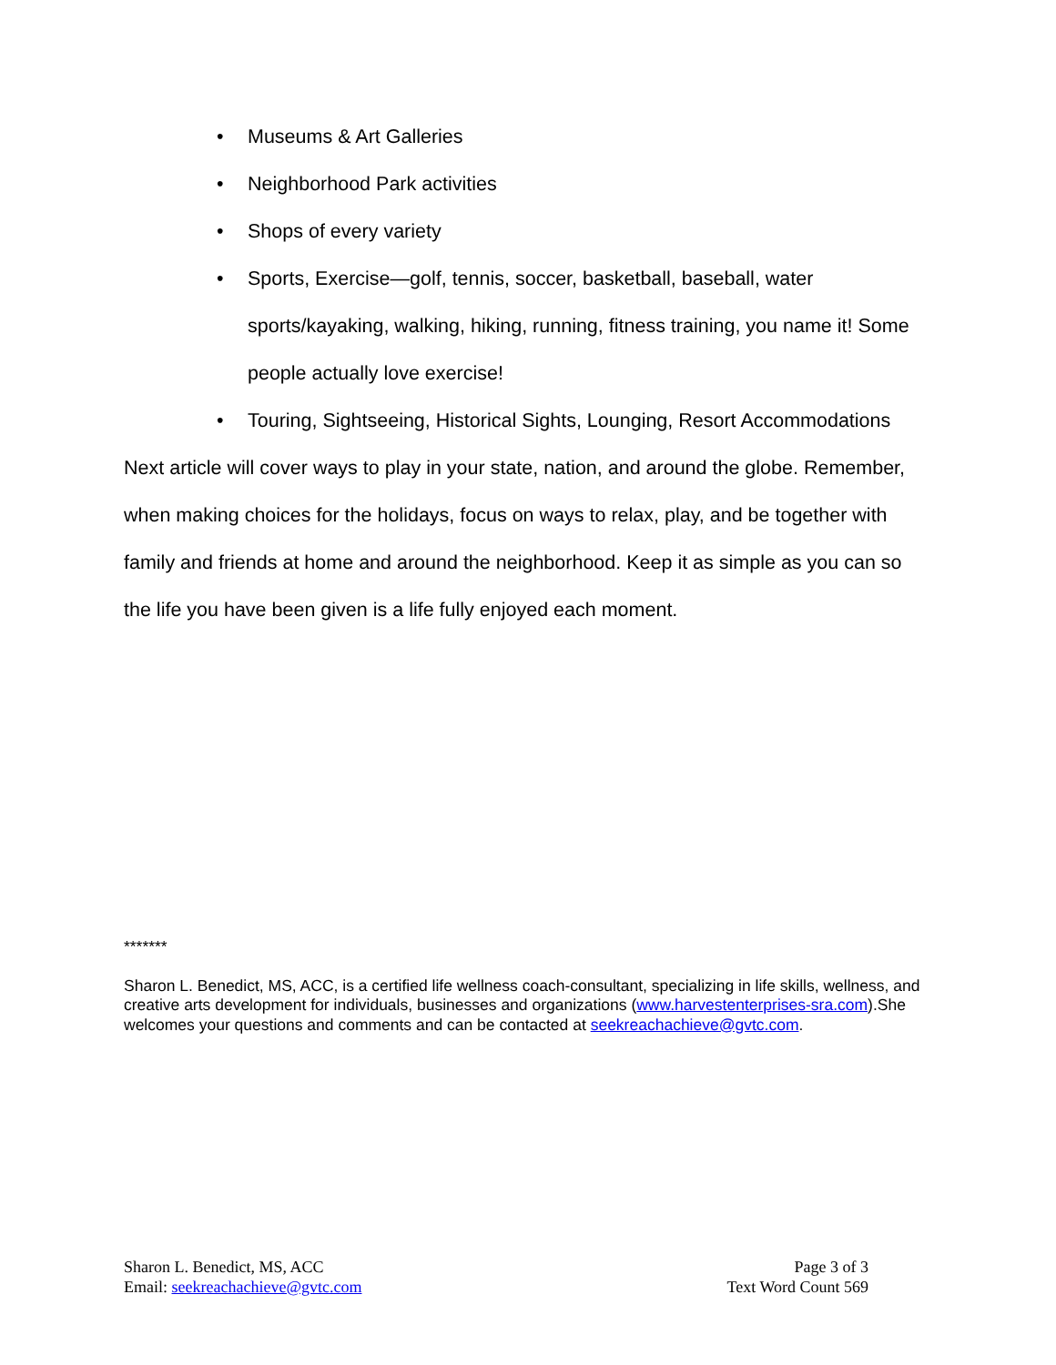• Museums & Art Galleries
• Neighborhood Park activities
• Shops of every variety
• Sports, Exercise—golf, tennis, soccer, basketball, baseball, water sports/kayaking, walking, hiking, running, fitness training, you name it! Some people actually love exercise!
• Touring, Sightseeing, Historical Sights, Lounging, Resort Accommodations
Next article will cover ways to play in your state, nation, and around the globe. Remember, when making choices for the holidays, focus on ways to relax, play, and be together with family and friends at home and around the neighborhood. Keep it as simple as you can so the life you have been given is a life fully enjoyed each moment.
*******
Sharon L. Benedict, MS, ACC, is a certified life wellness coach-consultant, specializing in life skills, wellness, and creative arts development for individuals, businesses and organizations (www.harvestenterprises-sra.com).She welcomes your questions and comments and can be contacted at seekreachachieve@gvtc.com.
Sharon L. Benedict, MS, ACC
Email: seekreachachieve@gvtc.com
Page 3 of 3
Text Word Count 569